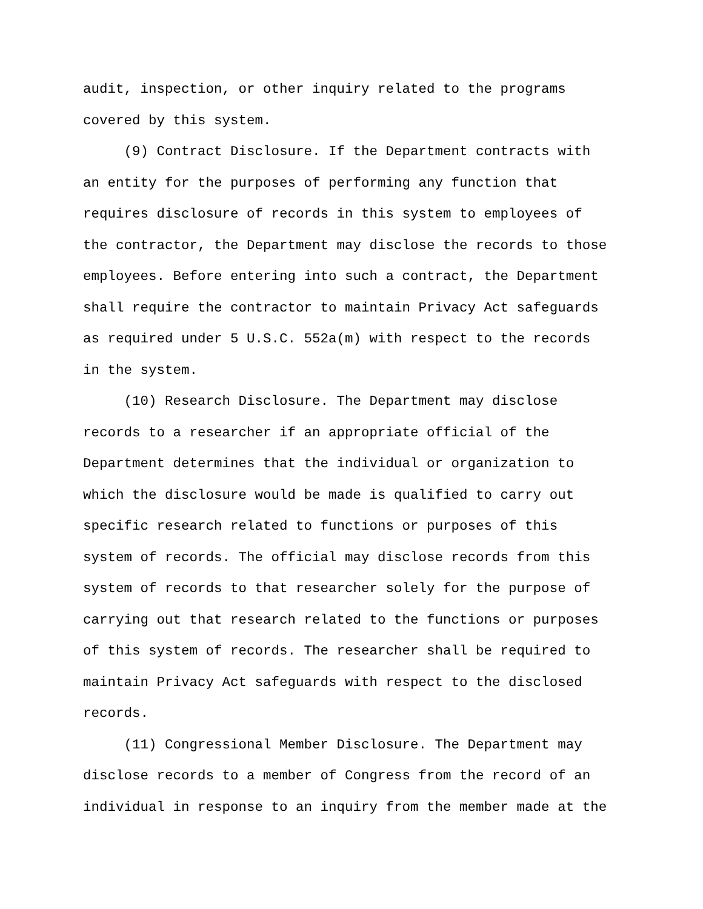audit, inspection, or other inquiry related to the programs
covered by this system.
(9) Contract Disclosure. If the Department contracts with
an entity for the purposes of performing any function that
requires disclosure of records in this system to employees of
the contractor, the Department may disclose the records to those
employees. Before entering into such a contract, the Department
shall require the contractor to maintain Privacy Act safeguards
as required under 5 U.S.C. 552a(m) with respect to the records
in the system.
(10) Research Disclosure. The Department may disclose
records to a researcher if an appropriate official of the
Department determines that the individual or organization to
which the disclosure would be made is qualified to carry out
specific research related to functions or purposes of this
system of records. The official may disclose records from this
system of records to that researcher solely for the purpose of
carrying out that research related to the functions or purposes
of this system of records. The researcher shall be required to
maintain Privacy Act safeguards with respect to the disclosed
records.
(11) Congressional Member Disclosure. The Department may
disclose records to a member of Congress from the record of an
individual in response to an inquiry from the member made at the